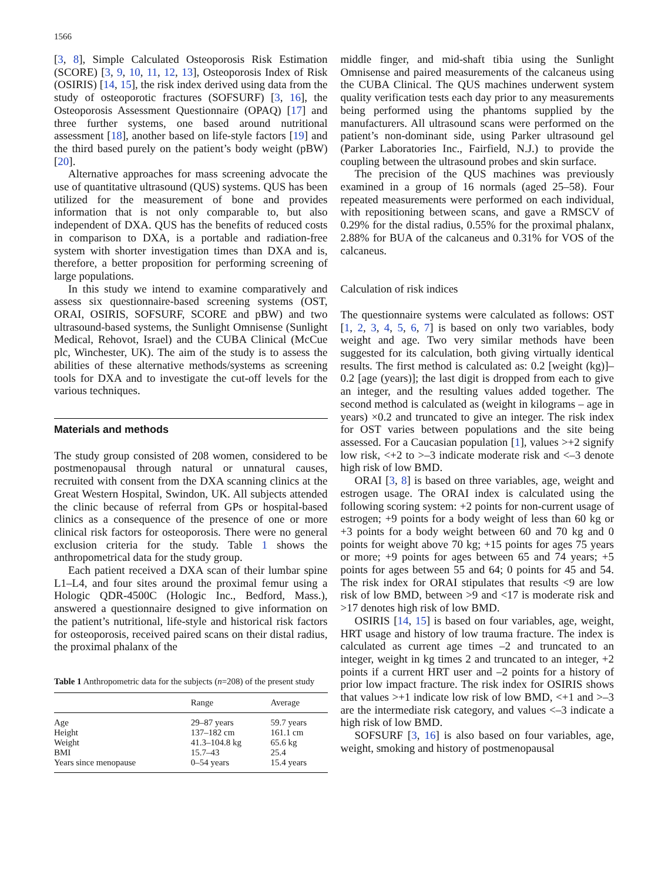1566
[3, 8], Simple Calculated Osteoporosis Risk Estimation (SCORE) [3, 9, 10, 11, 12, 13], Osteoporosis Index of Risk (OSIRIS) [14, 15], the risk index derived using data from the study of osteoporotic fractures (SOFSURF) [3, 16], the Osteoporosis Assessment Questionnaire (OPAQ) [17] and three further systems, one based around nutritional assessment [18], another based on life-style factors [19] and the third based purely on the patient’s body weight (pBW) [20].
Alternative approaches for mass screening advocate the use of quantitative ultrasound (QUS) systems. QUS has been utilized for the measurement of bone and provides information that is not only comparable to, but also independent of DXA. QUS has the benefits of reduced costs in comparison to DXA, is a portable and radiation-free system with shorter investigation times than DXA and is, therefore, a better proposition for performing screening of large populations.
In this study we intend to examine comparatively and assess six questionnaire-based screening systems (OST, ORAI, OSIRIS, SOFSURF, SCORE and pBW) and two ultrasound-based systems, the Sunlight Omnisense (Sunlight Medical, Rehovot, Israel) and the CUBA Clinical (McCue plc, Winchester, UK). The aim of the study is to assess the abilities of these alternative methods/systems as screening tools for DXA and to investigate the cut-off levels for the various techniques.
Materials and methods
The study group consisted of 208 women, considered to be postmenopausal through natural or unnatural causes, recruited with consent from the DXA scanning clinics at the Great Western Hospital, Swindon, UK. All subjects attended the clinic because of referral from GPs or hospital-based clinics as a consequence of the presence of one or more clinical risk factors for osteoporosis. There were no general exclusion criteria for the study. Table 1 shows the anthropometrical data for the study group.
Each patient received a DXA scan of their lumbar spine L1–L4, and four sites around the proximal femur using a Hologic QDR-4500C (Hologic Inc., Bedford, Mass.), answered a questionnaire designed to give information on the patient’s nutritional, life-style and historical risk factors for osteoporosis, received paired scans on their distal radius, the proximal phalanx of the
Table 1 Anthropometric data for the subjects (n=208) of the present study
| | Range | Average |
| --- | --- | --- |
| Age | 29–87 years | 59.7 years |
| Height | 137–182 cm | 161.1 cm |
| Weight | 41.3–104.8 kg | 65.6 kg |
| BMI | 15.7–43 | 25.4 |
| Years since menopause | 0–54 years | 15.4 years |
middle finger, and mid-shaft tibia using the Sunlight Omnisense and paired measurements of the calcaneus using the CUBA Clinical. The QUS machines underwent system quality verification tests each day prior to any measurements being performed using the phantoms supplied by the manufacturers. All ultrasound scans were performed on the patient’s non-dominant side, using Parker ultrasound gel (Parker Laboratories Inc., Fairfield, N.J.) to provide the coupling between the ultrasound probes and skin surface.
The precision of the QUS machines was previously examined in a group of 16 normals (aged 25–58). Four repeated measurements were performed on each individual, with repositioning between scans, and gave a RMSCV of 0.29% for the distal radius, 0.55% for the proximal phalanx, 2.88% for BUA of the calcaneus and 0.31% for VOS of the calcaneus.
Calculation of risk indices
The questionnaire systems were calculated as follows: OST [1, 2, 3, 4, 5, 6, 7] is based on only two variables, body weight and age. Two very similar methods have been suggested for its calculation, both giving virtually identical results. The first method is calculated as: 0.2 [weight (kg)]–0.2 [age (years)]; the last digit is dropped from each to give an integer, and the resulting values added together. The second method is calculated as (weight in kilograms – age in years) ×0.2 and truncated to give an integer. The risk index for OST varies between populations and the site being assessed. For a Caucasian population [1], values >+2 signify low risk, <+2 to >–3 indicate moderate risk and <–3 denote high risk of low BMD.
ORAI [3, 8] is based on three variables, age, weight and estrogen usage. The ORAI index is calculated using the following scoring system: +2 points for non-current usage of estrogen; +9 points for a body weight of less than 60 kg or +3 points for a body weight between 60 and 70 kg and 0 points for weight above 70 kg; +15 points for ages 75 years or more; +9 points for ages between 65 and 74 years; +5 points for ages between 55 and 64; 0 points for 45 and 54. The risk index for ORAI stipulates that results <9 are low risk of low BMD, between >9 and <17 is moderate risk and >17 denotes high risk of low BMD.
OSIRIS [14, 15] is based on four variables, age, weight, HRT usage and history of low trauma fracture. The index is calculated as current age times –2 and truncated to an integer, weight in kg times 2 and truncated to an integer, +2 points if a current HRT user and –2 points for a history of prior low impact fracture. The risk index for OSIRIS shows that values >+1 indicate low risk of low BMD, <+1 and >–3 are the intermediate risk category, and values <–3 indicate a high risk of low BMD.
SOFSURF [3, 16] is also based on four variables, age, weight, smoking and history of postmenopausal